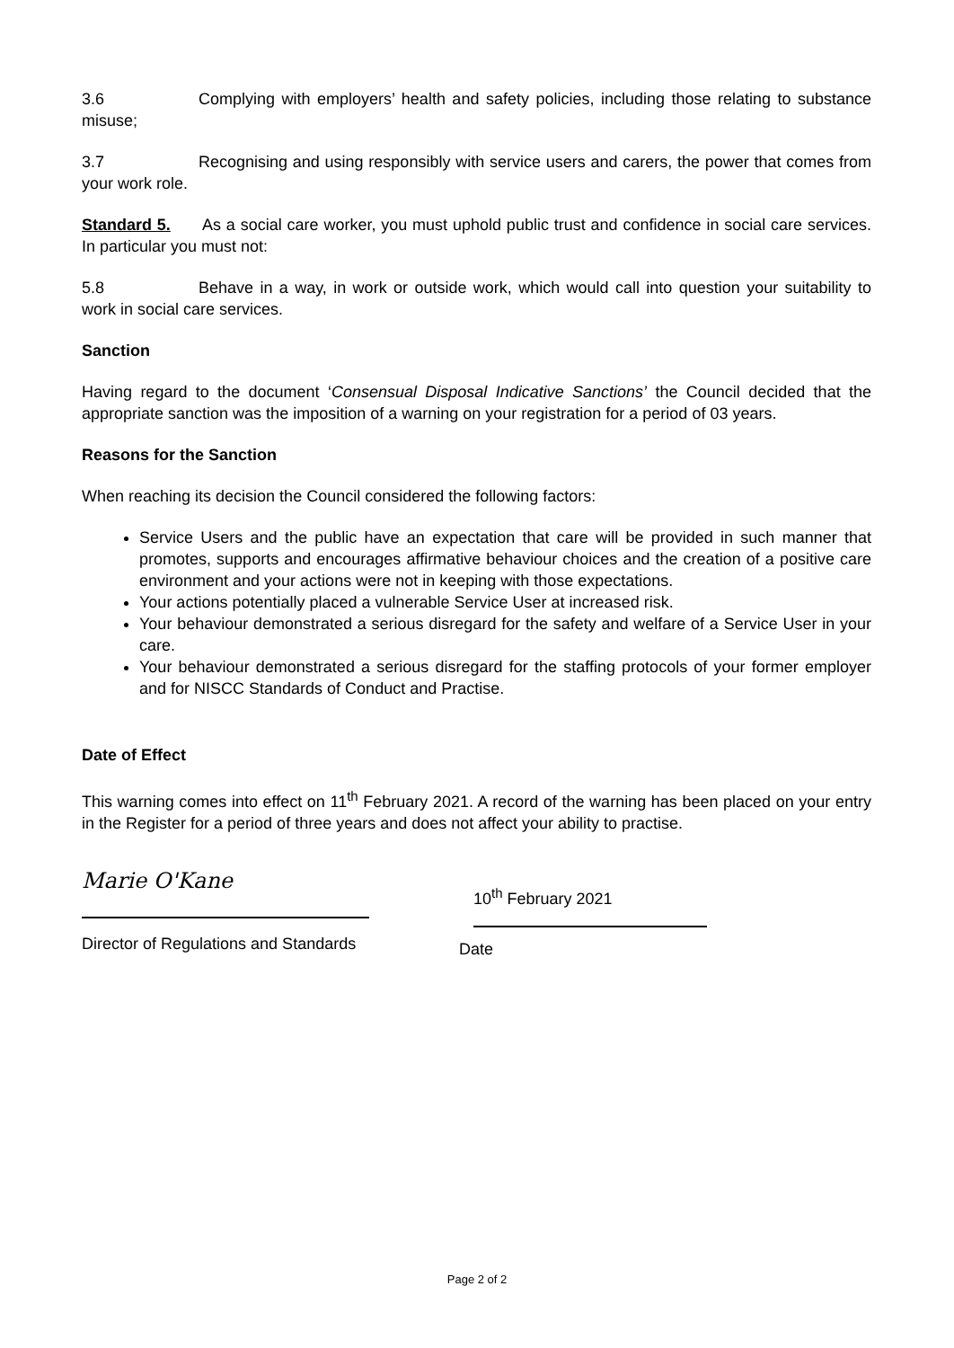3.6 Complying with employers’ health and safety policies, including those relating to substance misuse;
3.7 Recognising and using responsibly with service users and carers, the power that comes from your work role.
Standard 5. As a social care worker, you must uphold public trust and confidence in social care services. In particular you must not:
5.8 Behave in a way, in work or outside work, which would call into question your suitability to work in social care services.
Sanction
Having regard to the document ‘Consensual Disposal Indicative Sanctions’ the Council decided that the appropriate sanction was the imposition of a warning on your registration for a period of 03 years.
Reasons for the Sanction
When reaching its decision the Council considered the following factors:
Service Users and the public have an expectation that care will be provided in such manner that promotes, supports and encourages affirmative behaviour choices and the creation of a positive care environment and your actions were not in keeping with those expectations.
Your actions potentially placed a vulnerable Service User at increased risk.
Your behaviour demonstrated a serious disregard for the safety and welfare of a Service User in your care.
Your behaviour demonstrated a serious disregard for the staffing protocols of your former employer and for NISCC Standards of Conduct and Practise.
Date of Effect
This warning comes into effect on 11<sup>th</sup> February 2021. A record of the warning has been placed on your entry in the Register for a period of three years and does not affect your ability to practise.
Marie O'Kane
Director of Regulations and Standards
Date
10<sup>th</sup> February 2021
Page 2 of 2